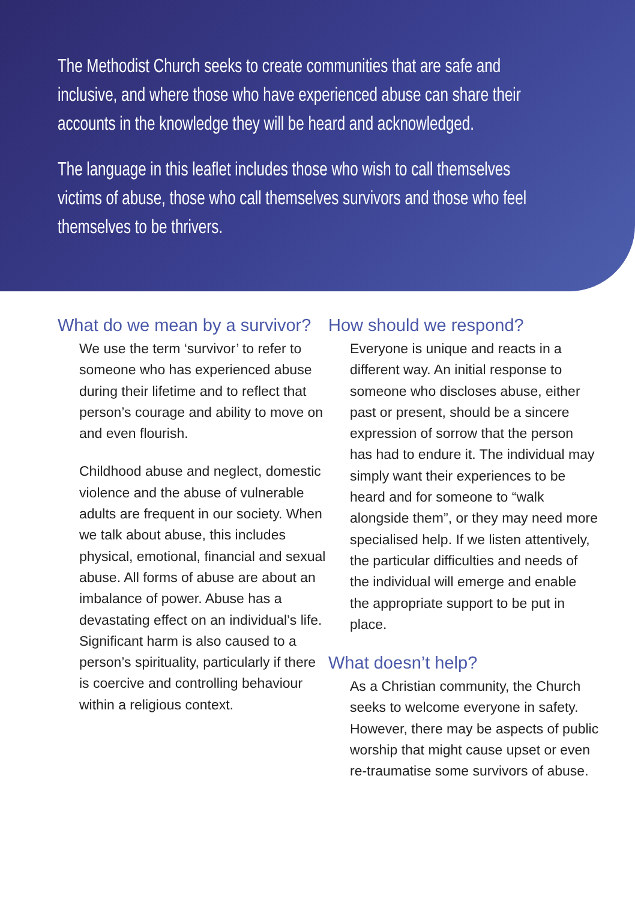The Methodist Church seeks to create communities that are safe and inclusive, and where those who have experienced abuse can share their accounts in the knowledge they will be heard and acknowledged.
The language in this leaflet includes those who wish to call themselves victims of abuse, those who call themselves survivors and those who feel themselves to be thrivers.
What do we mean by a survivor?
We use the term ‘survivor’ to refer to someone who has experienced abuse during their lifetime and to reflect that person’s courage and ability to move on and even flourish.
Childhood abuse and neglect, domestic violence and the abuse of vulnerable adults are frequent in our society. When we talk about abuse, this includes physical, emotional, financial and sexual abuse. All forms of abuse are about an imbalance of power. Abuse has a devastating effect on an individual’s life. Significant harm is also caused to a person’s spirituality, particularly if there is coercive and controlling behaviour within a religious context.
How should we respond?
Everyone is unique and reacts in a different way. An initial response to someone who discloses abuse, either past or present, should be a sincere expression of sorrow that the person has had to endure it. The individual may simply want their experiences to be heard and for someone to “walk alongside them”, or they may need more specialised help. If we listen attentively, the particular difficulties and needs of the individual will emerge and enable the appropriate support to be put in place.
What doesn’t help?
As a Christian community, the Church seeks to welcome everyone in safety. However, there may be aspects of public worship that might cause upset or even re-traumatise some survivors of abuse.